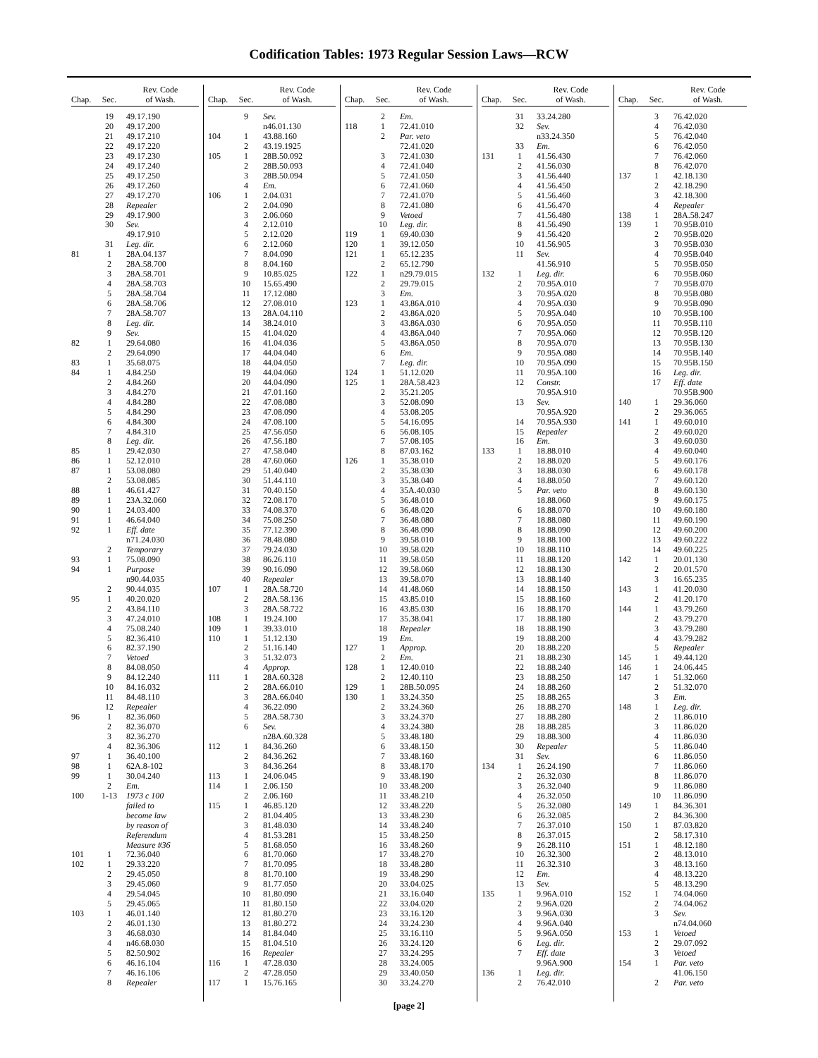Codification Tables: 1973 Regular Session Laws—RCW
| Chap. | Sec. | Rev. Code of Wash. |
| --- | --- | --- |
| | 19 | 49.17.190 |
| | 20 | 49.17.200 |
| | 21 | 49.17.210 |
| | 22 | 49.17.220 |
| | 23 | 49.17.230 |
| | 24 | 49.17.240 |
| | 25 | 49.17.250 |
| | 26 | 49.17.260 |
| | 27 | 49.17.270 |
| | 28 | Repealer |
| | 29 | 49.17.900 |
| | 30 | Sev. |
| | | 49.17.910 |
| | 31 | Leg. dir. |
| 81 | 1 | 28A.04.137 |
| | 2 | 28A.58.700 |
| | 3 | 28A.58.701 |
| | 4 | 28A.58.703 |
| | 5 | 28A.58.704 |
| | 6 | 28A.58.706 |
| | 7 | 28A.58.707 |
| | 8 | Leg. dir. |
| | 9 | Sev. |
| 82 | 1 | 29.64.080 |
| | 2 | 29.64.090 |
| 83 | 1 | 35.68.075 |
| 84 | 1 | 4.84.250 |
| | 2 | 4.84.260 |
| | 3 | 4.84.270 |
| | 4 | 4.84.280 |
| | 5 | 4.84.290 |
| | 6 | 4.84.300 |
| | 7 | 4.84.310 |
| | 8 | Leg. dir. |
| 85 | 1 | 29.42.030 |
| 86 | 1 | 52.12.010 |
| 87 | 1 | 53.08.080 |
| | 2 | 53.08.085 |
| 88 | 1 | 46.61.427 |
| 89 | 1 | 23A.32.060 |
| 90 | 1 | 24.03.400 |
| 91 | 1 | 46.64.040 |
| 92 | 1 | Eff. date |
| | | n71.24.030 |
| | 2 | Temporary |
| 93 | 1 | 75.08.090 |
| 94 | 1 | Purpose |
| | | n90.44.035 |
| | 2 | 90.44.035 |
| 95 | 1 | 40.20.020 |
| | 2 | 43.84.110 |
| | 3 | 47.24.010 |
| | 4 | 75.08.240 |
| | 5 | 82.36.410 |
| | 6 | 82.37.190 |
| | 7 | Vetoed |
| | 8 | 84.08.050 |
| | 9 | 84.12.240 |
| | 10 | 84.16.032 |
| | 11 | 84.48.110 |
| | 12 | Repealer |
| 96 | 1 | 82.36.060 |
| | 2 | 82.36.070 |
| | 3 | 82.36.270 |
| | 4 | 82.36.306 |
| 97 | 1 | 36.40.100 |
| 98 | 1 | 62A.8-102 |
| 99 | 1 | 30.04.240 |
| | 2 | Em. |
| 100 | 1-13 | 1973 c 100 |
| | | failed to |
| | | become law |
| | | by reason of |
| | | Referendum |
| | | Measure #36 |
| 101 | 1 | 72.36.040 |
| 102 | 1 | 29.33.220 |
| | 2 | 29.45.050 |
| | 3 | 29.45.060 |
| | 4 | 29.54.045 |
| | 5 | 29.45.065 |
| 103 | 1 | 46.01.140 |
| | 2 | 46.01.130 |
| | 3 | 46.68.030 |
| | 4 | n46.68.030 |
| | 5 | 82.50.902 |
| | 6 | 46.16.104 |
| | 7 | 46.16.106 |
| | 8 | Repealer |
| Chap. | Sec. | Rev. Code of Wash. |
| --- | --- | --- |
| | 9 | Sev. |
| | | n46.01.130 |
| 104 | 1 | 43.88.160 |
| | 2 | 43.19.1925 |
| 105 | 1 | 28B.50.092 |
| | 2 | 28B.50.093 |
| | 3 | 28B.50.094 |
| | 4 | Em. |
| 106 | 1 | 2.04.031 |
| | 2 | 2.04.090 |
| | 3 | 2.06.060 |
| | 4 | 2.12.010 |
| | 5 | 2.12.020 |
| | 6 | 2.12.060 |
| | 7 | 8.04.090 |
| | 8 | 8.04.160 |
| | 9 | 10.85.025 |
| | 10 | 15.65.490 |
| | 11 | 17.12.080 |
| | 12 | 27.08.010 |
| | 13 | 28A.04.110 |
| | 14 | 38.24.010 |
| | 15 | 41.04.020 |
| | 16 | 41.04.036 |
| | 17 | 44.04.040 |
| | 18 | 44.04.050 |
| | 19 | 44.04.060 |
| | 20 | 44.04.090 |
| | 21 | 47.01.160 |
| | 22 | 47.08.080 |
| | 23 | 47.08.090 |
| | 24 | 47.08.100 |
| | 25 | 47.56.050 |
| | 26 | 47.56.180 |
| | 27 | 47.58.040 |
| | 28 | 47.60.060 |
| | 29 | 51.40.040 |
| | 30 | 51.44.110 |
| | 31 | 70.40.150 |
| | 32 | 72.08.170 |
| | 33 | 74.08.370 |
| | 34 | 75.08.250 |
| | 35 | 77.12.390 |
| | 36 | 78.48.080 |
| | 37 | 79.24.030 |
| | 38 | 86.26.110 |
| | 39 | 90.16.090 |
| | 40 | Repealer |
| 107 | 1 | 28A.58.720 |
| | 2 | 28A.58.136 |
| | 3 | 28A.58.722 |
| 108 | 1 | 19.24.100 |
| 109 | 1 | 39.33.010 |
| 110 | 1 | 51.12.130 |
| | 2 | 51.16.140 |
| | 3 | 51.32.073 |
| | 4 | Approp. |
| 111 | 1 | 28A.60.328 |
| | 2 | 28A.66.010 |
| | 3 | 28A.66.040 |
| | 4 | 36.22.090 |
| | 5 | 28A.58.730 |
| | 6 | Sev. |
| | | n28A.60.328 |
| 112 | 1 | 84.36.260 |
| | 2 | 84.36.262 |
| | 3 | 84.36.264 |
| 113 | 1 | 24.06.045 |
| 114 | 1 | 2.06.150 |
| | 2 | 2.06.160 |
| 115 | 1 | 46.85.120 |
| | 2 | 81.04.405 |
| | 3 | 81.48.030 |
| | 4 | 81.53.281 |
| | 5 | 81.68.050 |
| | 6 | 81.70.060 |
| | 7 | 81.70.095 |
| | 8 | 81.70.100 |
| | 9 | 81.77.050 |
| | 10 | 81.80.090 |
| | 11 | 81.80.150 |
| | 12 | 81.80.270 |
| | 13 | 81.80.272 |
| | 14 | 81.84.040 |
| | 15 | 81.04.510 |
| | 16 | Repealer |
| 116 | 1 | 47.28.030 |
| | 2 | 47.28.050 |
| 117 | 1 | 15.76.165 |
| Chap. | Sec. | Rev. Code of Wash. |
| --- | --- | --- |
| | 2 | Em. |
| 118 | 1 | 72.41.010 |
| | 2 | Par. veto |
| | | 72.41.020 |
| | 3 | 72.41.030 |
| | 4 | 72.41.040 |
| | 5 | 72.41.050 |
| | 6 | 72.41.060 |
| | 7 | 72.41.070 |
| | 8 | 72.41.080 |
| | 9 | Vetoed |
| | 10 | Leg. dir. |
| 119 | 1 | 69.40.030 |
| 120 | 1 | 39.12.050 |
| 121 | 1 | 65.12.235 |
| | 2 | 65.12.790 |
| 122 | 1 | n29.79.015 |
| | 2 | 29.79.015 |
| | 3 | Em. |
| 123 | 1 | 43.86A.010 |
| | 2 | 43.86A.020 |
| | 3 | 43.86A.030 |
| | 4 | 43.86A.040 |
| | 5 | 43.86A.050 |
| | 6 | Em. |
| | 7 | Leg. dir. |
| 124 | 1 | 51.12.020 |
| 125 | 1 | 28A.58.423 |
| | 2 | 35.21.205 |
| | 3 | 52.08.090 |
| | 4 | 53.08.205 |
| | 5 | 54.16.095 |
| | 6 | 56.08.105 |
| | 7 | 57.08.105 |
| | 8 | 87.03.162 |
| 126 | 1 | 35.38.010 |
| | 2 | 35.38.030 |
| | 3 | 35.38.040 |
| | 4 | 35A.40.030 |
| | 5 | 36.48.010 |
| | 6 | 36.48.020 |
| | 7 | 36.48.080 |
| | 8 | 36.48.090 |
| | 9 | 39.58.010 |
| | 10 | 39.58.020 |
| | 11 | 39.58.050 |
| | 12 | 39.58.060 |
| | 13 | 39.58.070 |
| | 14 | 41.48.060 |
| | 15 | 43.85.010 |
| | 16 | 43.85.030 |
| | 17 | 35.38.041 |
| | 18 | Repealer |
| | 19 | Em. |
| 127 | 1 | Approp. |
| | 2 | Em. |
| 128 | 1 | 12.40.010 |
| | 2 | 12.40.110 |
| 129 | 1 | 28B.50.095 |
| 130 | 1 | 33.24.350 |
| | 2 | 33.24.360 |
| | 3 | 33.24.370 |
| | 4 | 33.24.380 |
| | 5 | 33.48.180 |
| | 6 | 33.48.150 |
| | 7 | 33.48.160 |
| | 8 | 33.48.170 |
| | 9 | 33.48.190 |
| | 10 | 33.48.200 |
| | 11 | 33.48.210 |
| | 12 | 33.48.220 |
| | 13 | 33.48.230 |
| | 14 | 33.48.240 |
| | 15 | 33.48.250 |
| | 16 | 33.48.260 |
| | 17 | 33.48.270 |
| | 18 | 33.48.280 |
| | 19 | 33.48.290 |
| | 20 | 33.04.025 |
| | 21 | 33.16.040 |
| | 22 | 33.04.020 |
| | 23 | 33.16.120 |
| | 24 | 33.24.230 |
| | 25 | 33.16.110 |
| | 26 | 33.24.120 |
| | 27 | 33.24.295 |
| | 28 | 33.24.005 |
| | 29 | 33.40.050 |
| | 30 | 33.24.270 |
| Chap. | Sec. | Rev. Code of Wash. |
| --- | --- | --- |
| | 31 | 33.24.280 |
| | 32 | Sev. |
| | | n33.24.350 |
| | 33 | Em. |
| 131 | 1 | 41.56.430 |
| | 2 | 41.56.030 |
| | 3 | 41.56.440 |
| | 4 | 41.56.450 |
| | 5 | 41.56.460 |
| | 6 | 41.56.470 |
| | 7 | 41.56.480 |
| | 8 | 41.56.490 |
| | 9 | 41.56.420 |
| | 10 | 41.56.905 |
| | 11 | Sev. |
| | | 41.56.910 |
| 132 | 1 | Leg. dir. |
| | 2 | 70.95A.010 |
| | 3 | 70.95A.020 |
| | 4 | 70.95A.030 |
| | 5 | 70.95A.040 |
| | 6 | 70.95A.050 |
| | 7 | 70.95A.060 |
| | 8 | 70.95A.070 |
| | 9 | 70.95A.080 |
| | 10 | 70.95A.090 |
| | 11 | 70.95A.100 |
| | 12 | Constr. |
| | | 70.95A.910 |
| | 13 | Sev. |
| | | 70.95A.920 |
| | 14 | 70.95A.930 |
| | 15 | Repealer |
| | 16 | Em. |
| 133 | 1 | 18.88.010 |
| | 2 | 18.88.020 |
| | 3 | 18.88.030 |
| | 4 | 18.88.050 |
| | 5 | Par. veto |
| | | 18.88.060 |
| | 6 | 18.88.070 |
| | 7 | 18.88.080 |
| | 8 | 18.88.090 |
| | 9 | 18.88.100 |
| | 10 | 18.88.110 |
| | 11 | 18.88.120 |
| | 12 | 18.88.130 |
| | 13 | 18.88.140 |
| | 14 | 18.88.150 |
| | 15 | 18.88.160 |
| | 16 | 18.88.170 |
| | 17 | 18.88.180 |
| | 18 | 18.88.190 |
| | 19 | 18.88.200 |
| | 20 | 18.88.220 |
| | 21 | 18.88.230 |
| | 22 | 18.88.240 |
| | 23 | 18.88.250 |
| | 24 | 18.88.260 |
| | 25 | 18.88.265 |
| | 26 | 18.88.270 |
| | 27 | 18.88.280 |
| | 28 | 18.88.285 |
| | 29 | 18.88.300 |
| | 30 | Repealer |
| | 31 | Sev. |
| 134 | 1 | 26.24.190 |
| | 2 | 26.32.030 |
| | 3 | 26.32.040 |
| | 4 | 26.32.050 |
| | 5 | 26.32.080 |
| | 6 | 26.32.085 |
| | 7 | 26.37.010 |
| | 8 | 26.37.015 |
| | 9 | 26.28.110 |
| | 10 | 26.32.300 |
| | 11 | 26.32.310 |
| | 12 | Em. |
| | 13 | Sev. |
| 135 | 1 | 9.96A.010 |
| | 2 | 9.96A.020 |
| | 3 | 9.96A.030 |
| | 4 | 9.96A.040 |
| | 5 | 9.96A.050 |
| | 6 | Leg. dir. |
| | 7 | Eff. date |
| | | 9.96A.900 |
| 136 | 1 | Leg. dir. |
| | 2 | 76.42.010 |
| Chap. | Sec. | Rev. Code of Wash. |
| --- | --- | --- |
| | 3 | 76.42.020 |
| | 4 | 76.42.030 |
| | 5 | 76.42.040 |
| | 6 | 76.42.050 |
| | 7 | 76.42.060 |
| | 8 | 76.42.070 |
| 137 | 1 | 42.18.130 |
| | 2 | 42.18.290 |
| | 3 | 42.18.300 |
| | 4 | Repealer |
| 138 | 1 | 28A.58.247 |
| 139 | 1 | 70.95B.010 |
| | 2 | 70.95B.020 |
| | 3 | 70.95B.030 |
| | 4 | 70.95B.040 |
| | 5 | 70.95B.050 |
| | 6 | 70.95B.060 |
| | 7 | 70.95B.070 |
| | 8 | 70.95B.080 |
| | 9 | 70.95B.090 |
| | 10 | 70.95B.100 |
| | 11 | 70.95B.110 |
| | 12 | 70.95B.120 |
| | 13 | 70.95B.130 |
| | 14 | 70.95B.140 |
| | 15 | 70.95B.150 |
| | 16 | Leg. dir. |
| | 17 | Eff. date |
| | | 70.95B.900 |
| 140 | 1 | 29.36.060 |
| | 2 | 29.36.065 |
| 141 | 1 | 49.60.010 |
| | 2 | 49.60.020 |
| | 3 | 49.60.030 |
| | 4 | 49.60.040 |
| | 5 | 49.60.176 |
| | 6 | 49.60.178 |
| | 7 | 49.60.120 |
| | 8 | 49.60.130 |
| | 9 | 49.60.175 |
| | 10 | 49.60.180 |
| | 11 | 49.60.190 |
| | 12 | 49.60.200 |
| | 13 | 49.60.222 |
| | 14 | 49.60.225 |
| 142 | 1 | 20.01.130 |
| | 2 | 20.01.570 |
| | 3 | 16.65.235 |
| 143 | 1 | 41.20.030 |
| | 2 | 41.20.170 |
| 144 | 1 | 43.79.260 |
| | 2 | 43.79.270 |
| | 3 | 43.79.280 |
| | 4 | 43.79.282 |
| | 5 | Repealer |
| 145 | 1 | 49.44.120 |
| 146 | 1 | 24.06.445 |
| 147 | 1 | 51.32.060 |
| | 2 | 51.32.070 |
| | 3 | Em. |
| 148 | 1 | Leg. dir. |
| | 2 | 11.86.010 |
| | 3 | 11.86.020 |
| | 4 | 11.86.030 |
| | 5 | 11.86.040 |
| | 6 | 11.86.050 |
| | 7 | 11.86.060 |
| | 8 | 11.86.070 |
| | 9 | 11.86.080 |
| | 10 | 11.86.090 |
| 149 | 1 | 84.36.301 |
| | 2 | 84.36.300 |
| 150 | 1 | 87.03.820 |
| | 2 | 58.17.310 |
| 151 | 1 | 48.12.180 |
| | 2 | 48.13.010 |
| | 3 | 48.13.160 |
| | 4 | 48.13.220 |
| | 5 | 48.13.290 |
| 152 | 1 | 74.04.060 |
| | 2 | 74.04.062 |
| | 3 | Sev. |
| | | n74.04.060 |
| 153 | 1 | Vetoed |
| | 2 | 29.07.092 |
| | 3 | Vetoed |
| 154 | 1 | Par. veto |
| | | 41.06.150 |
| | 2 | Par. veto |
[page 2]